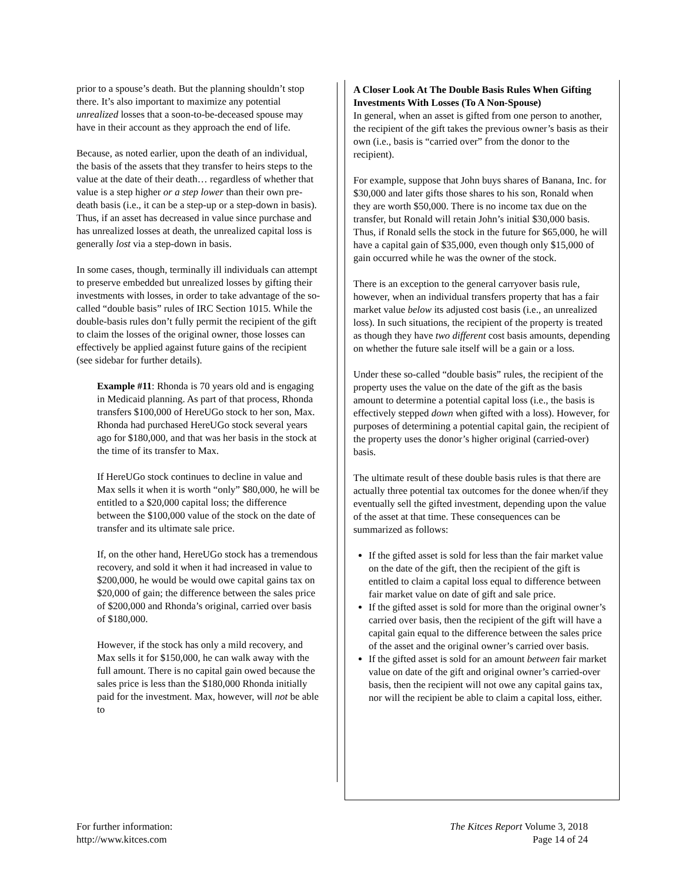prior to a spouse’s death. But the planning shouldn’t stop there. It’s also important to maximize any potential unrealized losses that a soon-to-be-deceased spouse may have in their account as they approach the end of life.
Because, as noted earlier, upon the death of an individual, the basis of the assets that they transfer to heirs steps to the value at the date of their death… regardless of whether that value is a step higher or a step lower than their own pre-death basis (i.e., it can be a step-up or a step-down in basis). Thus, if an asset has decreased in value since purchase and has unrealized losses at death, the unrealized capital loss is generally lost via a step-down in basis.
In some cases, though, terminally ill individuals can attempt to preserve embedded but unrealized losses by gifting their investments with losses, in order to take advantage of the so-called “double basis” rules of IRC Section 1015. While the double-basis rules don’t fully permit the recipient of the gift to claim the losses of the original owner, those losses can effectively be applied against future gains of the recipient (see sidebar for further details).
Example #11: Rhonda is 70 years old and is engaging in Medicaid planning. As part of that process, Rhonda transfers $100,000 of HereUGo stock to her son, Max. Rhonda had purchased HereUGo stock several years ago for $180,000, and that was her basis in the stock at the time of its transfer to Max.
If HereUGo stock continues to decline in value and Max sells it when it is worth “only” $80,000, he will be entitled to a $20,000 capital loss; the difference between the $100,000 value of the stock on the date of transfer and its ultimate sale price.
If, on the other hand, HereUGo stock has a tremendous recovery, and sold it when it had increased in value to $200,000, he would be would owe capital gains tax on $20,000 of gain; the difference between the sales price of $200,000 and Rhonda’s original, carried over basis of $180,000.
However, if the stock has only a mild recovery, and Max sells it for $150,000, he can walk away with the full amount. There is no capital gain owed because the sales price is less than the $180,000 Rhonda initially paid for the investment. Max, however, will not be able to
A Closer Look At The Double Basis Rules When Gifting Investments With Losses (To A Non-Spouse)
In general, when an asset is gifted from one person to another, the recipient of the gift takes the previous owner’s basis as their own (i.e., basis is “carried over” from the donor to the recipient).
For example, suppose that John buys shares of Banana, Inc. for $30,000 and later gifts those shares to his son, Ronald when they are worth $50,000. There is no income tax due on the transfer, but Ronald will retain John’s initial $30,000 basis. Thus, if Ronald sells the stock in the future for $65,000, he will have a capital gain of $35,000, even though only $15,000 of gain occurred while he was the owner of the stock.
There is an exception to the general carryover basis rule, however, when an individual transfers property that has a fair market value below its adjusted cost basis (i.e., an unrealized loss). In such situations, the recipient of the property is treated as though they have two different cost basis amounts, depending on whether the future sale itself will be a gain or a loss.
Under these so-called “double basis” rules, the recipient of the property uses the value on the date of the gift as the basis amount to determine a potential capital loss (i.e., the basis is effectively stepped down when gifted with a loss). However, for purposes of determining a potential capital gain, the recipient of the property uses the donor’s higher original (carried-over) basis.
The ultimate result of these double basis rules is that there are actually three potential tax outcomes for the donee when/if they eventually sell the gifted investment, depending upon the value of the asset at that time. These consequences can be summarized as follows:
If the gifted asset is sold for less than the fair market value on the date of the gift, then the recipient of the gift is entitled to claim a capital loss equal to difference between fair market value on date of gift and sale price.
If the gifted asset is sold for more than the original owner’s carried over basis, then the recipient of the gift will have a capital gain equal to the difference between the sales price of the asset and the original owner’s carried over basis.
If the gifted asset is sold for an amount between fair market value on date of the gift and original owner’s carried-over basis, then the recipient will not owe any capital gains tax, nor will the recipient be able to claim a capital loss, either.
For further information:
http://www.kitces.com
The Kitces Report Volume 3, 2018
Page 14 of 24